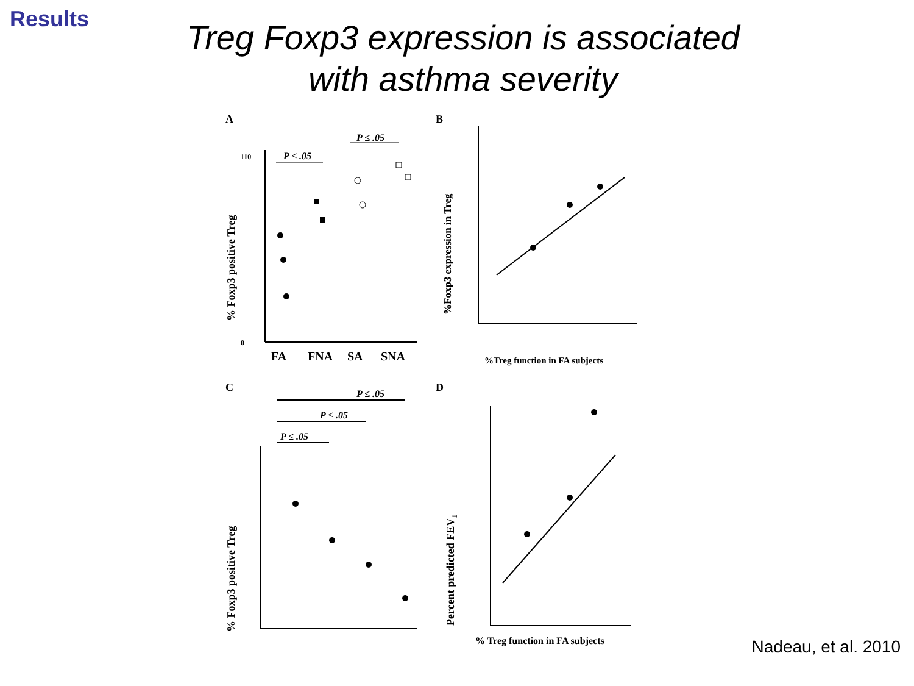Results
Treg Foxp3 expression is associated
with asthma severity
A
% Foxp3 positive Treg
0
110
FA
FNA
SA
SNA
P ≤ .05
P ≤ .05
B
%Foxp3 expression in Treg
%Treg function in FA subjects
C
P ≤ .05
P ≤ .05
P ≤ .05
% Foxp3 positive Treg
D
Percent predicted FEV1
% Treg function in FA subjects
Nadeau, et al. 2010